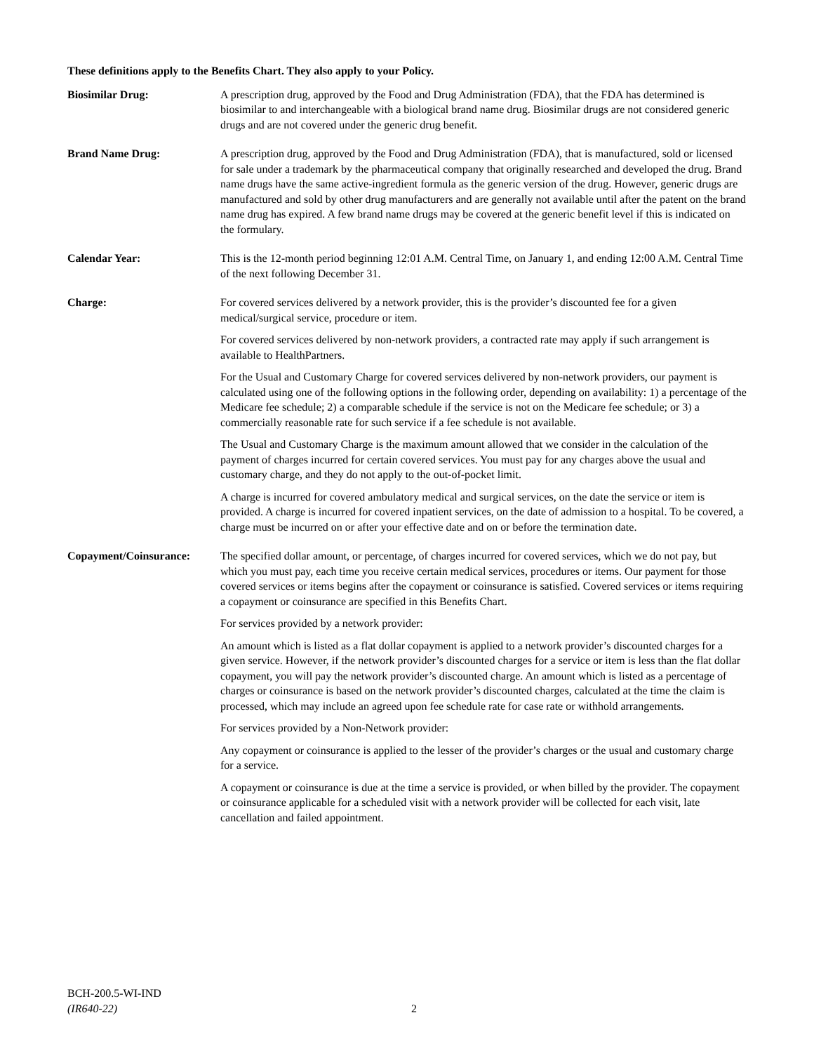These definitions apply to the Benefits Chart. They also apply to your Policy.
Biosimilar Drug: A prescription drug, approved by the Food and Drug Administration (FDA), that the FDA has determined is biosimilar to and interchangeable with a biological brand name drug. Biosimilar drugs are not considered generic drugs and are not covered under the generic drug benefit.
Brand Name Drug: A prescription drug, approved by the Food and Drug Administration (FDA), that is manufactured, sold or licensed for sale under a trademark by the pharmaceutical company that originally researched and developed the drug. Brand name drugs have the same active-ingredient formula as the generic version of the drug. However, generic drugs are manufactured and sold by other drug manufacturers and are generally not available until after the patent on the brand name drug has expired. A few brand name drugs may be covered at the generic benefit level if this is indicated on the formulary.
Calendar Year: This is the 12-month period beginning 12:01 A.M. Central Time, on January 1, and ending 12:00 A.M. Central Time of the next following December 31.
Charge: For covered services delivered by a network provider, this is the provider’s discounted fee for a given medical/surgical service, procedure or item.
For covered services delivered by non-network providers, a contracted rate may apply if such arrangement is available to HealthPartners.
For the Usual and Customary Charge for covered services delivered by non-network providers, our payment is calculated using one of the following options in the following order, depending on availability: 1) a percentage of the Medicare fee schedule; 2) a comparable schedule if the service is not on the Medicare fee schedule; or 3) a commercially reasonable rate for such service if a fee schedule is not available.
The Usual and Customary Charge is the maximum amount allowed that we consider in the calculation of the payment of charges incurred for certain covered services. You must pay for any charges above the usual and customary charge, and they do not apply to the out-of-pocket limit.
A charge is incurred for covered ambulatory medical and surgical services, on the date the service or item is provided. A charge is incurred for covered inpatient services, on the date of admission to a hospital. To be covered, a charge must be incurred on or after your effective date and on or before the termination date.
Copayment/Coinsurance: The specified dollar amount, or percentage, of charges incurred for covered services, which we do not pay, but which you must pay, each time you receive certain medical services, procedures or items. Our payment for those covered services or items begins after the copayment or coinsurance is satisfied. Covered services or items requiring a copayment or coinsurance are specified in this Benefits Chart.
For services provided by a network provider:
An amount which is listed as a flat dollar copayment is applied to a network provider’s discounted charges for a given service. However, if the network provider’s discounted charges for a service or item is less than the flat dollar copayment, you will pay the network provider’s discounted charge. An amount which is listed as a percentage of charges or coinsurance is based on the network provider’s discounted charges, calculated at the time the claim is processed, which may include an agreed upon fee schedule rate for case rate or withhold arrangements.
For services provided by a Non-Network provider:
Any copayment or coinsurance is applied to the lesser of the provider’s charges or the usual and customary charge for a service.
A copayment or coinsurance is due at the time a service is provided, or when billed by the provider. The copayment or coinsurance applicable for a scheduled visit with a network provider will be collected for each visit, late cancellation and failed appointment.
BCH-200.5-WI-IND
(IR640-22)
2